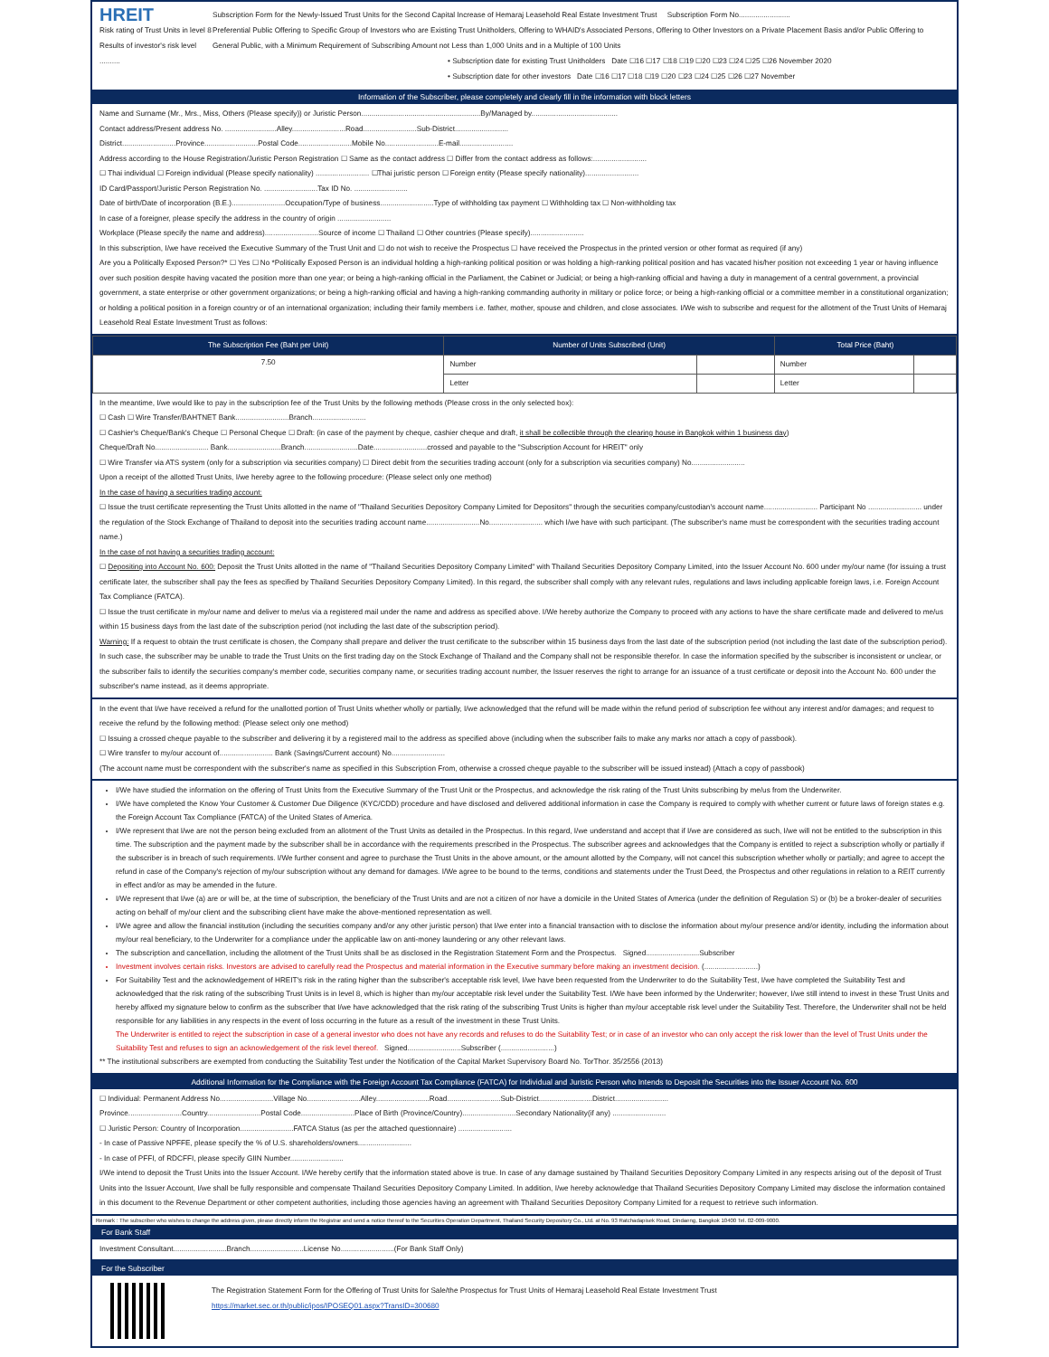HREIT
Risk rating of Trust Units in level 8
Results of investor's risk level ..........
Subscription Form for the Newly-Issued Trust Units for the Second Capital Increase of Hemaraj Leasehold Real Estate Investment Trust Subscription Form No.........................
Preferential Public Offering to Specific Group of Investors who are Existing Trust Unitholders, Offering to WHAID's Associated Persons, Offering to Other Investors on a Private Placement Basis and/or Public Offering to General Public, with a Minimum Requirement of Subscribing Amount not Less than 1,000 Units and in a Multiple of 100 Units
• Subscription date for existing Trust Unitholders Date ☐16 ☐17 ☐18 ☐19 ☐20 ☐23 ☐24 ☐25 ☐26 November 2020
• Subscription date for other investors Date ☐16 ☐17 ☐18 ☐19 ☐20 ☐23 ☐24 ☐25 ☐26 ☐27 November
Information of the Subscriber, please completely and clearly fill in the information with block letters
Name and Surname (Mr., Mrs., Miss, Others (Please specify)) or Juristic Person..........................................................By/Managed by..........................................
Contact address/Present address No. .........................Alley..........................Road..........................Sub-District..........................
District..........................Province..........................Postal Code..........................Mobile No..........................E-mail..........................
Address according to the House Registration/Juristic Person Registration ☐ Same as the contact address ☐ Differ from the contact address as follows:..........................
☐ Thai individual ☐ Foreign individual (Please specify nationality) .......................... ☐Thai juristic person ☐ Foreign entity (Please specify nationality)..........................
ID Card/Passport/Juristic Person Registration No. ..........................Tax ID No. ..........................
Date of birth/Date of incorporation (B.E.)..........................Occupation/Type of business..........................Type of withholding tax payment ☐ Withholding tax ☐ Non-withholding tax
In case of a foreigner, please specify the address in the country of origin ..........................
Workplace (Please specify the name and address)..........................Source of income ☐ Thailand ☐ Other countries (Please specify)..........................
In this subscription, I/we have received the Executive Summary of the Trust Unit and ☐ do not wish to receive the Prospectus ☐ have received the Prospectus in the printed version or other format as required (if any)
Are you a Politically Exposed Person?* ☐ Yes ☐ No *Politically Exposed Person is an individual holding a high-ranking political position or was holding a high-ranking political position and has vacated his/her position not exceeding 1 year or having influence over such position despite having vacated the position more than one year; or being a high-ranking official in the Parliament, the Cabinet or Judicial; or being a high-ranking official and having a duty in management of a central government, a provincial government, a state enterprise or other government organizations; or being a high-ranking official and having a high-ranking commanding authority in military or police force; or being a high-ranking official or a committee member in a constitutional organization; or holding a political position in a foreign country or of an international organization; including their family members i.e. father, mother, spouse and children, and close associates. I/We wish to subscribe and request for the allotment of the Trust Units of Hemaraj Leasehold Real Estate Investment Trust as follows:
| The Subscription Fee (Baht per Unit) | Number of Units Subscribed (Unit) | | Total Price (Baht) | |
| --- | --- | --- | --- | --- |
| 7.50 | Number | | Number | |
| | Letter | | Letter | |
In the meantime, I/we would like to pay in the subscription fee of the Trust Units by the following methods (Please cross in the only selected box):
☐ Cash ☐ Wire Transfer/BAHTNET Bank..........................Branch..........................
☐ Cashier's Cheque/Bank's Cheque ☐ Personal Cheque ☐ Draft: (in case of the payment by cheque, cashier cheque and draft, it shall be collectible through the clearing house in Bangkok within 1 business day)
Cheque/Draft No.......................... Bank..........................Branch..........................Date..........................crossed and payable to the "Subscription Account for HREIT" only
☐ Wire Transfer via ATS system (only for a subscription via securities company) ☐ Direct debit from the securities trading account (only for a subscription via securities company) No..........................
Upon a receipt of the allotted Trust Units, I/we hereby agree to the following procedure: (Please select only one method)
In the case of having a securities trading account:
☐ Issue the trust certificate representing the Trust Units allotted in the name of "Thailand Securities Depository Company Limited for Depositors" through the securities company/custodian's account name.......................... Participant No .......................... under the regulation of the Stock Exchange of Thailand to deposit into the securities trading account name..........................No.......................... which I/we have with such participant. (The subscriber's name must be correspondent with the securities trading account name.)
In the case of not having a securities trading account:
☐ Depositing into Account No. 600: Deposit the Trust Units allotted in the name of "Thailand Securities Depository Company Limited" with Thailand Securities Depository Company Limited, into the Issuer Account No. 600 under my/our name (for issuing a trust certificate later, the subscriber shall pay the fees as specified by Thailand Securities Depository Company Limited). In this regard, the subscriber shall comply with any relevant rules, regulations and laws including applicable foreign laws, i.e. Foreign Account Tax Compliance (FATCA).
☐ Issue the trust certificate in my/our name and deliver to me/us via a registered mail under the name and address as specified above. I/We hereby authorize the Company to proceed with any actions to have the share certificate made and delivered to me/us within 15 business days from the last date of the subscription period (not including the last date of the subscription period).
Warning: If a request to obtain the trust certificate is chosen, the Company shall prepare and deliver the trust certificate to the subscriber within 15 business days from the last date of the subscription period (not including the last date of the subscription period). In such case, the subscriber may be unable to trade the Trust Units on the first trading day on the Stock Exchange of Thailand and the Company shall not be responsible therefor. In case the information specified by the subscriber is inconsistent or unclear, or the subscriber fails to identify the securities company's member code, securities company name, or securities trading account number, the Issuer reserves the right to arrange for an issuance of a trust certificate or deposit into the Account No. 600 under the subscriber's name instead, as it deems appropriate.
In the event that I/we have received a refund for the unallotted portion of Trust Units whether wholly or partially, I/we acknowledged that the refund will be made within the refund period of subscription fee without any interest and/or damages; and request to receive the refund by the following method: (Please select only one method)
☐ Issuing a crossed cheque payable to the subscriber and delivering it by a registered mail to the address as specified above (including when the subscriber fails to make any marks nor attach a copy of passbook).
☐ Wire transfer to my/our account of.......................... Bank (Savings/Current account) No..........................
(The account name must be correspondent with the subscriber's name as specified in this Subscription From, otherwise a crossed cheque payable to the subscriber will be issued instead) (Attach a copy of passbook)
I/We have studied the information on the offering of Trust Units from the Executive Summary of the Trust Unit or the Prospectus, and acknowledge the risk rating of the Trust Units subscribing by me/us from the Underwriter.
I/We have completed the Know Your Customer & Customer Due Diligence (KYC/CDD) procedure and have disclosed and delivered additional information in case the Company is required to comply with whether current or future laws of foreign states e.g. the Foreign Account Tax Compliance (FATCA) of the United States of America.
I/We represent that I/we are not the person being excluded from an allotment of the Trust Units as detailed in the Prospectus. In this regard, I/we understand and accept that if I/we are considered as such, I/we will not be entitled to the subscription in this time. The subscription and the payment made by the subscriber shall be in accordance with the requirements prescribed in the Prospectus. The subscriber agrees and acknowledges that the Company is entitled to reject a subscription wholly or partially if the subscriber is in breach of such requirements. I/We further consent and agree to purchase the Trust Units in the above amount, or the amount allotted by the Company, will not cancel this subscription whether wholly or partially; and agree to accept the refund in case of the Company's rejection of my/our subscription without any demand for damages. I/We agree to be bound to the terms, conditions and statements under the Trust Deed, the Prospectus and other regulations in relation to a REIT currently in effect and/or as may be amended in the future.
I/We represent that I/we (a) are or will be, at the time of subscription, the beneficiary of the Trust Units and are not a citizen of nor have a domicile in the United States of America (under the definition of Regulation S) or (b) be a broker-dealer of securities acting on behalf of my/our client and the subscribing client have make the above-mentioned representation as well.
I/We agree and allow the financial institution (including the securities company and/or any other juristic person) that I/we enter into a financial transaction with to disclose the information about my/our presence and/or identity, including the information about my/our real beneficiary, to the Underwriter for a compliance under the applicable law on anti-money laundering or any other relevant laws.
The subscription and cancellation, including the allotment of the Trust Units shall be as disclosed in the Registration Statement Form and the Prospectus. Signed..........................Subscriber
Investment involves certain risks. Investors are advised to carefully read the Prospectus and material information in the Executive summary before making an investment decision. (..........................)
For Suitability Test and the acknowledgement of HREIT's risk in the rating higher than the subscriber's acceptable risk level, I/we have been requested from the Underwriter to do the Suitability Test, I/we have completed the Suitability Test and acknowledged that the risk rating of the subscribing Trust Units is in level 8, which is higher than my/our acceptable risk level under the Suitability Test. I/We have been informed by the Underwriter; however, I/we still intend to invest in these Trust Units and hereby affixed my signature below to confirm as the subscriber that I/we have acknowledged that the risk rating of the subscribing Trust Units is higher than my/our acceptable risk level under the Suitability Test. Therefore, the Underwriter shall not be held responsible for any liabilities in any respects in the event of loss occurring in the future as a result of the investment in these Trust Units.
The Underwriter is entitled to reject the subscription in case of a general investor who does not have any records and refuses to do the Suitability Test; or in case of an investor who can only accept the risk lower than the level of Trust Units under the Suitability Test and refuses to sign an acknowledgement of the risk level thereof. Signed..........................Subscriber (..........................)
** The institutional subscribers are exempted from conducting the Suitability Test under the Notification of the Capital Market Supervisory Board No. TorThor. 35/2556 (2013)
Additional Information for the Compliance with the Foreign Account Tax Compliance (FATCA) for Individual and Juristic Person who Intends to Deposit the Securities into the Issuer Account No. 600
☐ Individual: Permanent Address No..........................Village No..........................Alley..........................Road..........................Sub-District..........................District..........................
Province..........................Country..........................Postal Code..........................Place of Birth (Province/Country)..........................Secondary Nationality(if any) ..........................
☐ Juristic Person: Country of Incorporation..........................FATCA Status (as per the attached questionnaire) ..........................
- In case of Passive NPFFE, please specify the % of U.S. shareholders/owners..........................
- In case of PFFI, of RDCFFI, please specify GIIN Number..........................
I/We intend to deposit the Trust Units into the Issuer Account. I/We hereby certify that the information stated above is true. In case of any damage sustained by Thailand Securities Depository Company Limited in any respects arising out of the deposit of Trust Units into the Issuer Account, I/we shall be fully responsible and compensate Thailand Securities Depository Company Limited. In addition, I/we hereby acknowledge that Thailand Securities Depository Company Limited may disclose the information contained in this document to the Revenue Department or other competent authorities, including those agencies having an agreement with Thailand Securities Depository Company Limited for a request to retrieve such information.
Remark : The subscriber who wishes to change the address given, please directly inform the Registrar and send a notice thereof to the Securities Operation Department, Thailand Security Depository Co., Ltd. at No. 93 Ratchadapisek Road, Dindaeng, Bangkok 10400 Tel. 02-009-9000.
For Bank Staff
Investment Consultant..........................Branch..........................License No..........................(For Bank Staff Only)
For the Subscriber
The Registration Statement Form for the Offering of Trust Units for Sale/the Prospectus for Trust Units of Hemaraj Leasehold Real Estate Investment Trust
https://market.sec.or.th/public/ipos/IPOSEQ01.aspx?TransID=300680